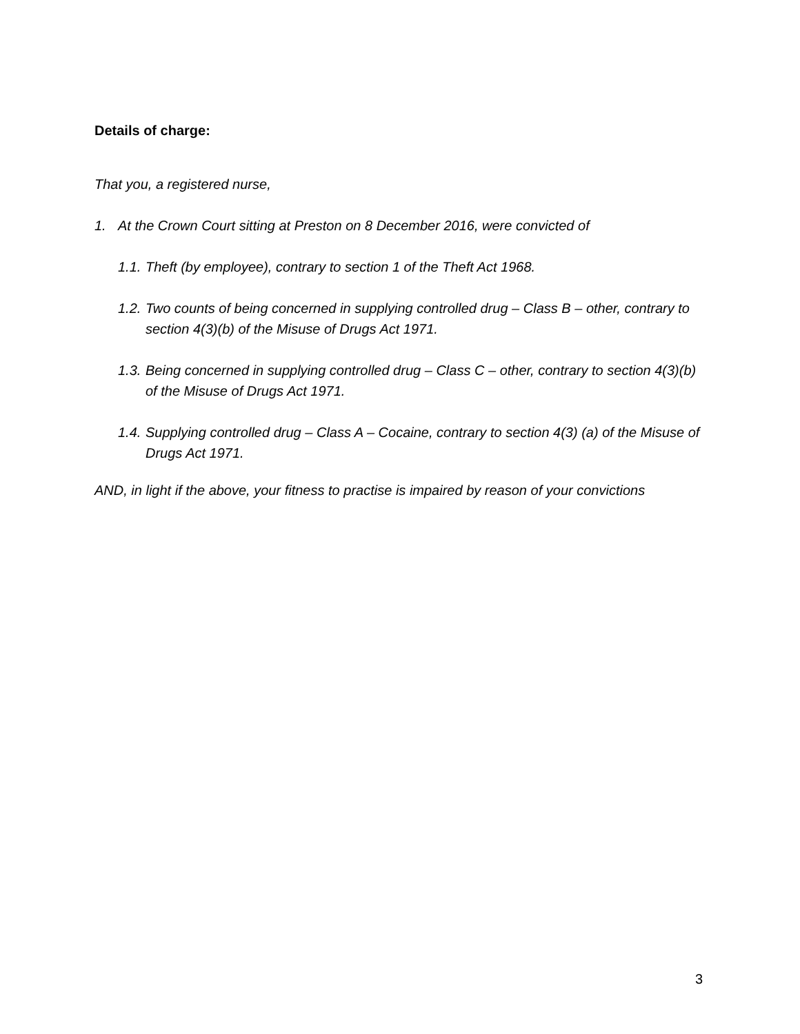Details of charge:
That you, a registered nurse,
1. At the Crown Court sitting at Preston on 8 December 2016, were convicted of
1.1. Theft (by employee), contrary to section 1 of the Theft Act 1968.
1.2. Two counts of being concerned in supplying controlled drug – Class B – other, contrary to section 4(3)(b) of the Misuse of Drugs Act 1971.
1.3. Being concerned in supplying controlled drug – Class C – other, contrary to section 4(3)(b) of the Misuse of Drugs Act 1971.
1.4. Supplying controlled drug – Class A – Cocaine, contrary to section 4(3) (a) of the Misuse of Drugs Act 1971.
AND, in light if the above, your fitness to practise is impaired by reason of your convictions
3